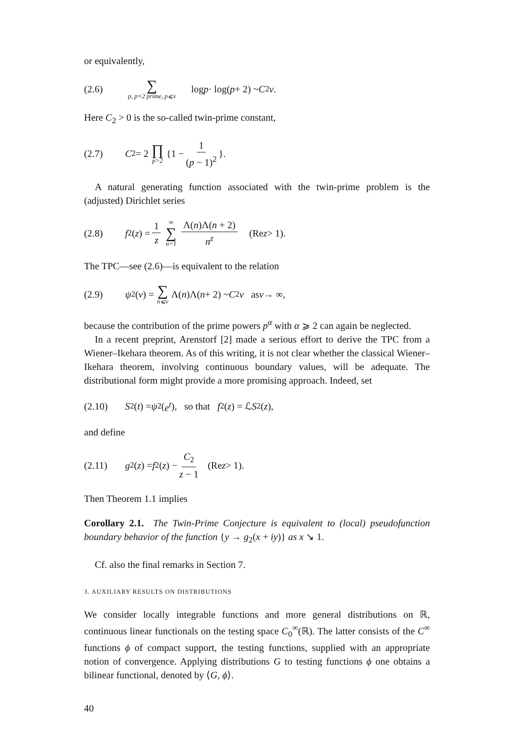or equivalently,
(2.6) ∑ p, p+2 prime, p⩽v log p · log(p + 2) ~ C<sub>2</sub> v.
Here C<sub>2</sub> > 0 is the so-called twin-prime constant,
(2.7) C<sub>2</sub> = 2 ∏ p>2 {1 − 1 (p − 1)<sup>2</sup> }.
A natural generating function associated with the twin-prime problem is the (adjusted) Dirichlet series
(2.8) f<sub>2</sub>(z) = 1 z ∞ ∑ n=1 Λ(n)Λ(n + 2) n<sup>z</sup> (Re z > 1).
The TPC—see (2.6)—is equivalent to the relation
(2.9) ψ<sub>2</sub>(v) = ∑ n⩽v Λ(n)Λ(n + 2) ~ C<sub>2</sub> v as v → ∞,
because the contribution of the prime powers p<sup>α</sup> with α ⩾ 2 can again be neglected.
In a recent preprint, Arenstorf [2] made a serious effort to derive the TPC from a Wiener–Ikehara theorem. As of this writing, it is not clear whether the classical Wiener–Ikehara theorem, involving continuous boundary values, will be adequate. The distributional form might provide a more promising approach. Indeed, set
(2.10) S<sub>2</sub>(t) = ψ<sub>2</sub>(e<sup>t</sup>), so that f<sub>2</sub>(z) = ℒ S<sub>2</sub>(z),
and define
(2.11) g<sub>2</sub>(z) = f<sub>2</sub>(z) − C<sub>2</sub> z − 1 (Re z > 1).
Then Theorem 1.1 implies
Corollary 2.1. The Twin-Prime Conjecture is equivalent to (local) pseudofunction boundary behavior of the function {y → g<sub>2</sub>(x + iy)} as x ↘ 1.
Cf. also the final remarks in Section 7.
3. AUXILIARY RESULTS ON DISTRIBUTIONS
We consider locally integrable functions and more general distributions on ℝ, continuous linear functionals on the testing space C<sub>0</sub><sup>∞</sup>(ℝ). The latter consists of the C<sup>∞</sup> functions ϕ of compact support, the testing functions, supplied with an appropriate notion of convergence. Applying distributions G to testing functions ϕ one obtains a bilinear functional, denoted by ⟨G, ϕ⟩.
40